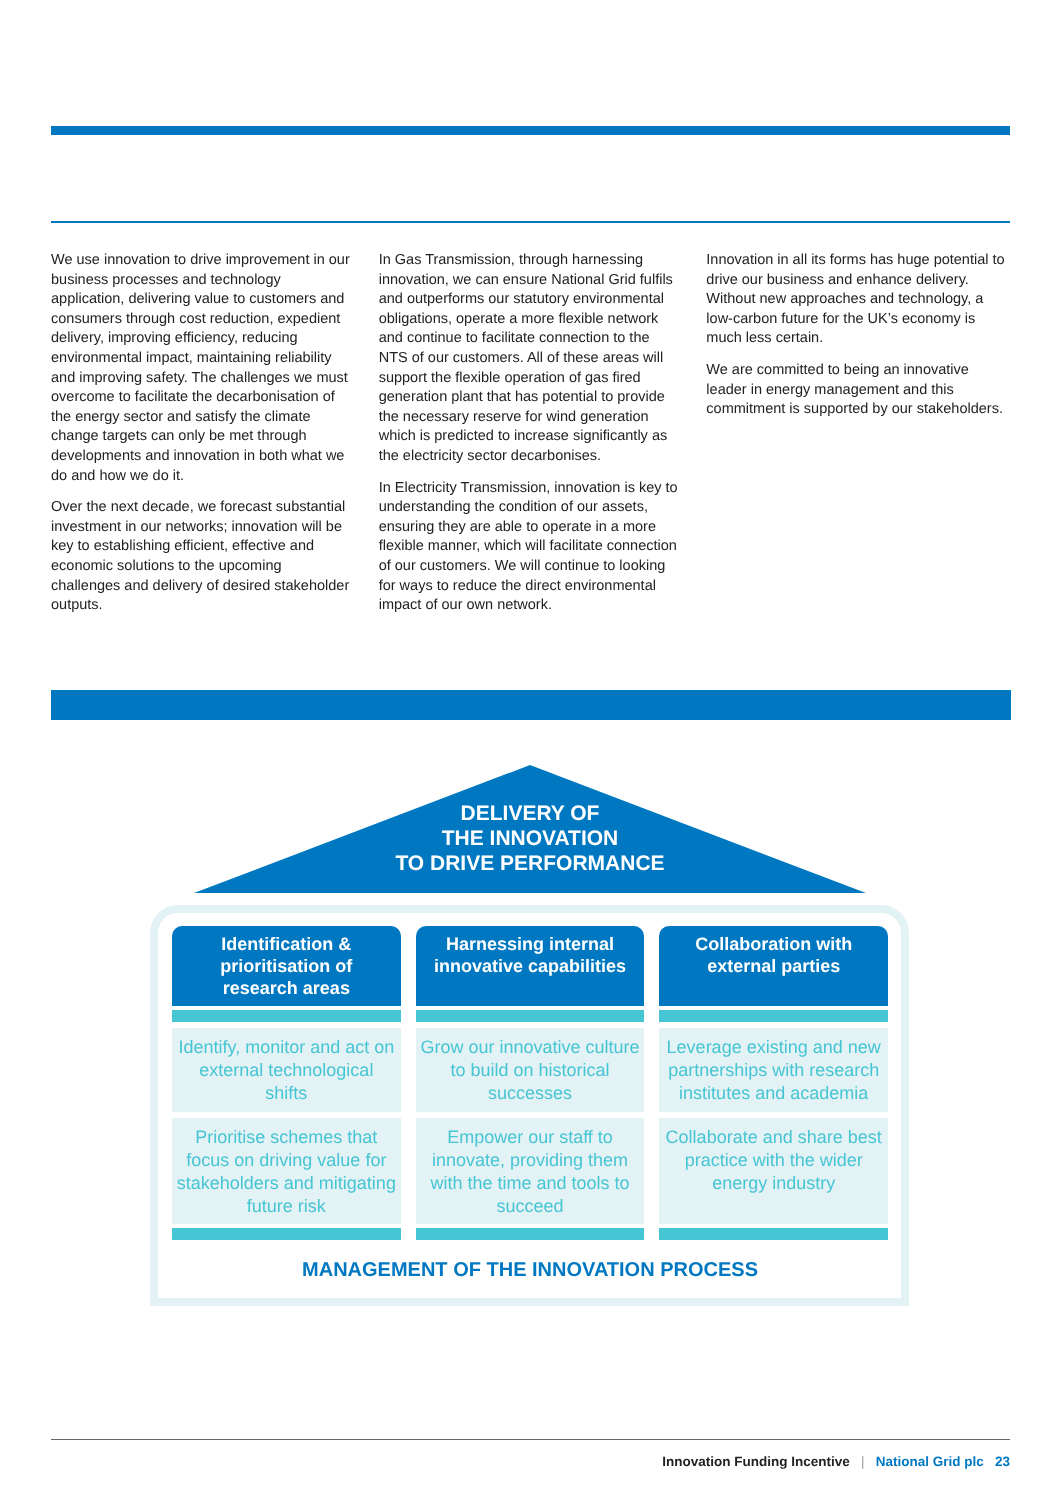We use innovation to drive improvement in our business processes and technology application, delivering value to customers and consumers through cost reduction, expedient delivery, improving efficiency, reducing environmental impact, maintaining reliability and improving safety. The challenges we must overcome to facilitate the decarbonisation of the energy sector and satisfy the climate change targets can only be met through developments and innovation in both what we do and how we do it.
Over the next decade, we forecast substantial investment in our networks; innovation will be key to establishing efficient, effective and economic solutions to the upcoming challenges and delivery of desired stakeholder outputs.
In Gas Transmission, through harnessing innovation, we can ensure National Grid fulfils and outperforms our statutory environmental obligations, operate a more flexible network and continue to facilitate connection to the NTS of our customers. All of these areas will support the flexible operation of gas fired generation plant that has potential to provide the necessary reserve for wind generation which is predicted to increase significantly as the electricity sector decarbonises.
In Electricity Transmission, innovation is key to understanding the condition of our assets, ensuring they are able to operate in a more flexible manner, which will facilitate connection of our customers. We will continue to looking for ways to reduce the direct environmental impact of our own network.
Innovation in all its forms has huge potential to drive our business and enhance delivery. Without new approaches and technology, a low-carbon future for the UK’s economy is much less certain.
We are committed to being an innovative leader in energy management and this commitment is supported by our stakeholders.
DELIVERY OF
THE INNOVATION
TO DRIVE PERFORMANCE
Identification &
prioritisation of
research areas
Identify, monitor and act on external technological shifts
Prioritise schemes that focus on driving value for stakeholders and mitigating future risk
Harnessing internal innovative capabilities
Grow our innovative culture to build on historical successes
Empower our staff to innovate, providing them with the time and tools to succeed
Collaboration with external parties
Leverage existing and new partnerships with research institutes and academia
Collaborate and share best practice with the wider energy industry
MANAGEMENT OF THE INNOVATION PROCESS
Innovation Funding Incentive | National Grid plc 23